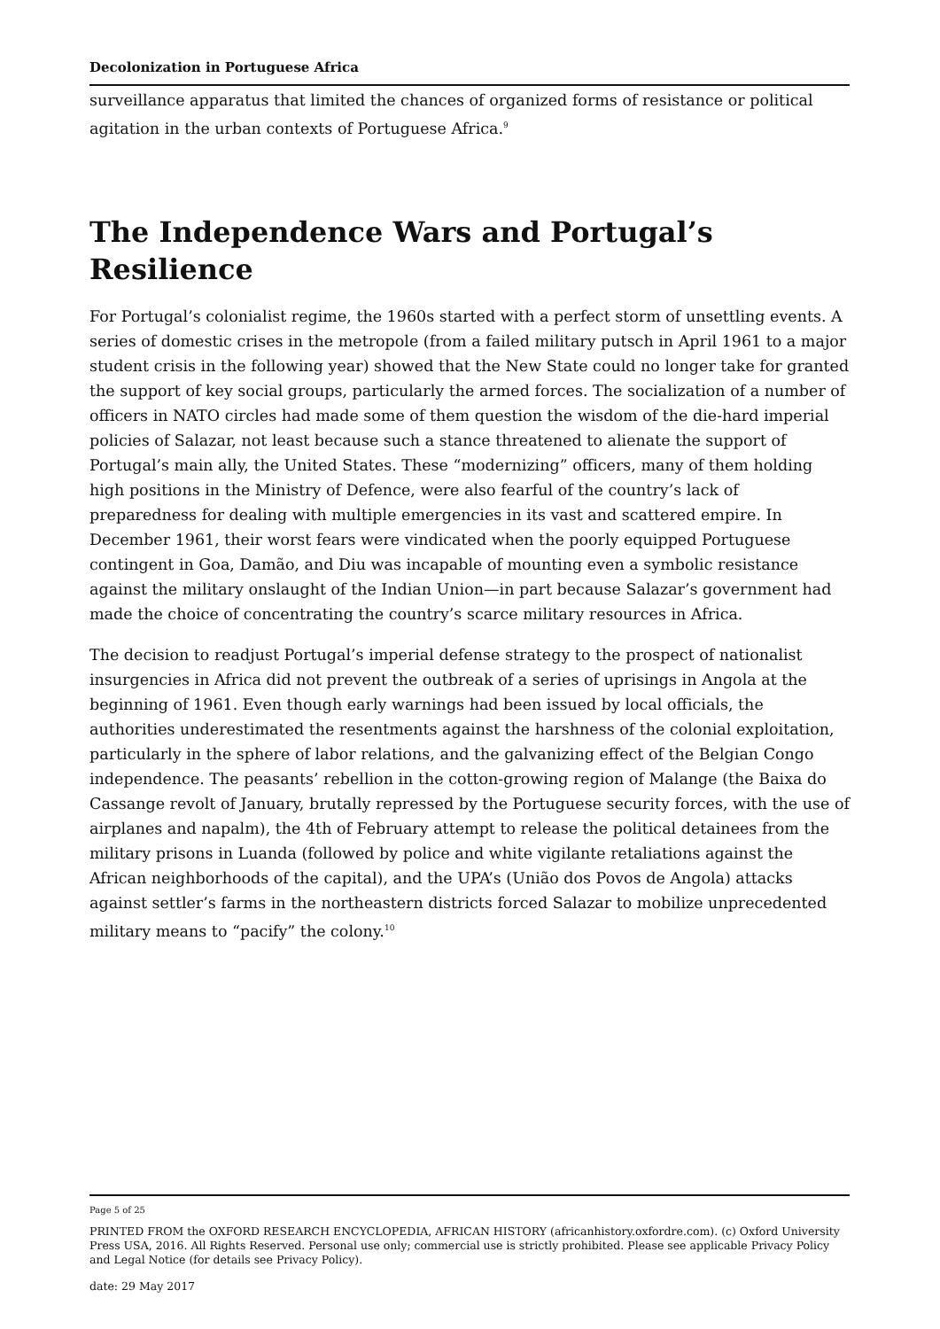Decolonization in Portuguese Africa
surveillance apparatus that limited the chances of organized forms of resistance or political agitation in the urban contexts of Portuguese Africa.<sup>9</sup>
The Independence Wars and Portugal’s Resilience
For Portugal’s colonialist regime, the 1960s started with a perfect storm of unsettling events. A series of domestic crises in the metropole (from a failed military putsch in April 1961 to a major student crisis in the following year) showed that the New State could no longer take for granted the support of key social groups, particularly the armed forces. The socialization of a number of officers in NATO circles had made some of them question the wisdom of the die-hard imperial policies of Salazar, not least because such a stance threatened to alienate the support of Portugal’s main ally, the United States. These “modernizing” officers, many of them holding high positions in the Ministry of Defence, were also fearful of the country’s lack of preparedness for dealing with multiple emergencies in its vast and scattered empire. In December 1961, their worst fears were vindicated when the poorly equipped Portuguese contingent in Goa, Damão, and Diu was incapable of mounting even a symbolic resistance against the military onslaught of the Indian Union—in part because Salazar’s government had made the choice of concentrating the country’s scarce military resources in Africa.
The decision to readjust Portugal’s imperial defense strategy to the prospect of nationalist insurgencies in Africa did not prevent the outbreak of a series of uprisings in Angola at the beginning of 1961. Even though early warnings had been issued by local officials, the authorities underestimated the resentments against the harshness of the colonial exploitation, particularly in the sphere of labor relations, and the galvanizing effect of the Belgian Congo independence. The peasants’ rebellion in the cotton-growing region of Malange (the Baixa do Cassange revolt of January, brutally repressed by the Portuguese security forces, with the use of airplanes and napalm), the 4th of February attempt to release the political detainees from the military prisons in Luanda (followed by police and white vigilante retaliations against the African neighborhoods of the capital), and the UPA’s (União dos Povos de Angola) attacks against settler’s farms in the northeastern districts forced Salazar to mobilize unprecedented military means to “pacify” the colony.<sup>10</sup>
Page 5 of 25
PRINTED FROM the OXFORD RESEARCH ENCYCLOPEDIA, AFRICAN HISTORY (africanhistory.oxfordre.com). (c) Oxford University Press USA, 2016. All Rights Reserved. Personal use only; commercial use is strictly prohibited. Please see applicable Privacy Policy and Legal Notice (for details see Privacy Policy).
date: 29 May 2017